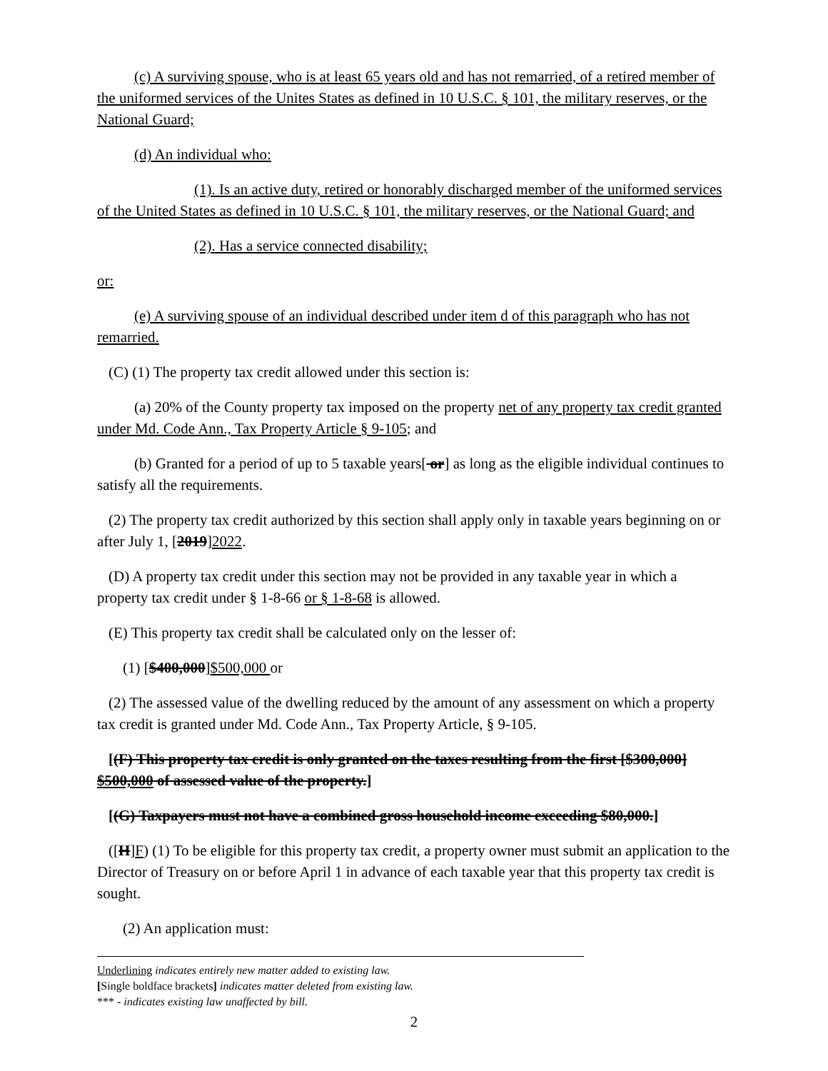(c) A surviving spouse, who is at least 65 years old and has not remarried, of a retired member of the uniformed services of the Unites States as defined in 10 U.S.C. § 101, the military reserves, or the National Guard;
(d) An individual who:
(1). Is an active duty, retired or honorably discharged member of the uniformed services of the United States as defined in 10 U.S.C. § 101, the military reserves, or the National Guard; and
(2). Has a service connected disability;
or:
(e) A surviving spouse of an individual described under item d of this paragraph who has not remarried.
(C) (1) The property tax credit allowed under this section is:
(a) 20% of the County property tax imposed on the property net of any property tax credit granted under Md. Code Ann., Tax Property Article § 9-105; and
(b) Granted for a period of up to 5 taxable years[ or] as long as the eligible individual continues to satisfy all the requirements.
(2) The property tax credit authorized by this section shall apply only in taxable years beginning on or after July 1, [2019]2022.
(D) A property tax credit under this section may not be provided in any taxable year in which a property tax credit under § 1-8-66 or § 1-8-68 is allowed.
(E) This property tax credit shall be calculated only on the lesser of:
(1) [$400,000]$500,000 or
(2) The assessed value of the dwelling reduced by the amount of any assessment on which a property tax credit is granted under Md. Code Ann., Tax Property Article, § 9-105.
[(F) This property tax credit is only granted on the taxes resulting from the first [$300,000] $500,000 of assessed value of the property.]
[(G) Taxpayers must not have a combined gross household income exceeding $80,000.]
([H]F) (1) To be eligible for this property tax credit, a property owner must submit an application to the Director of Treasury on or before April 1 in advance of each taxable year that this property tax credit is sought.
(2) An application must:
Underlining indicates entirely new matter added to existing law.
[Single boldface brackets] indicates matter deleted from existing law.
*** - indicates existing law unaffected by bill.
2